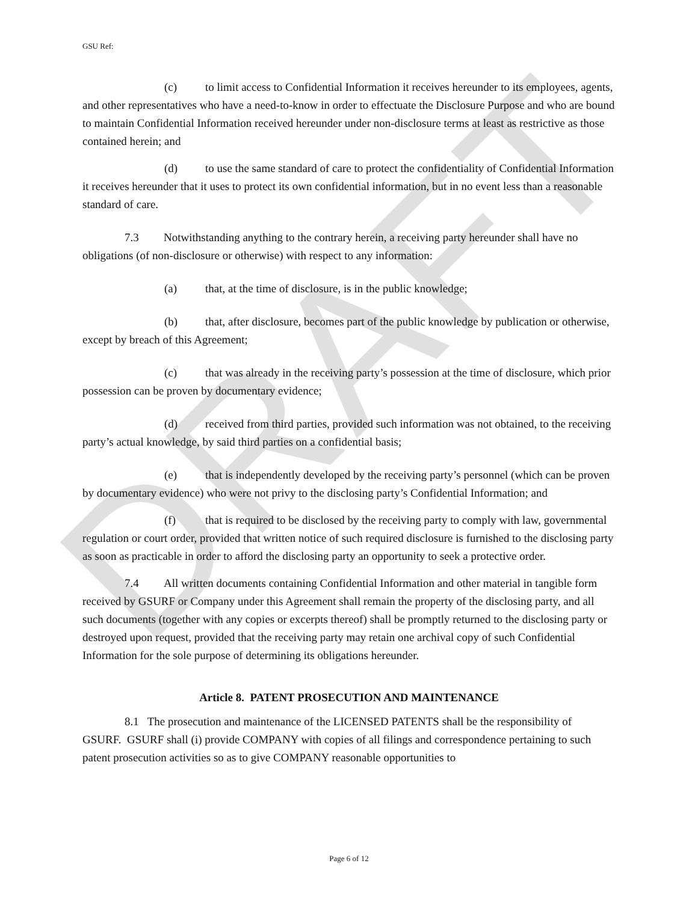DRAFT
GSU Ref:
(c) to limit access to Confidential Information it receives hereunder to its employees, agents, and other representatives who have a need-to-know in order to effectuate the Disclosure Purpose and who are bound to maintain Confidential Information received hereunder under non-disclosure terms at least as restrictive as those contained herein; and
(d) to use the same standard of care to protect the confidentiality of Confidential Information it receives hereunder that it uses to protect its own confidential information, but in no event less than a reasonable standard of care.
7.3 Notwithstanding anything to the contrary herein, a receiving party hereunder shall have no obligations (of non-disclosure or otherwise) with respect to any information:
(a) that, at the time of disclosure, is in the public knowledge;
(b) that, after disclosure, becomes part of the public knowledge by publication or otherwise, except by breach of this Agreement;
(c) that was already in the receiving party’s possession at the time of disclosure, which prior possession can be proven by documentary evidence;
(d) received from third parties, provided such information was not obtained, to the receiving party’s actual knowledge, by said third parties on a confidential basis;
(e) that is independently developed by the receiving party’s personnel (which can be proven by documentary evidence) who were not privy to the disclosing party’s Confidential Information; and
(f) that is required to be disclosed by the receiving party to comply with law, governmental regulation or court order, provided that written notice of such required disclosure is furnished to the disclosing party as soon as practicable in order to afford the disclosing party an opportunity to seek a protective order.
7.4 All written documents containing Confidential Information and other material in tangible form received by GSURF or Company under this Agreement shall remain the property of the disclosing party, and all such documents (together with any copies or excerpts thereof) shall be promptly returned to the disclosing party or destroyed upon request, provided that the receiving party may retain one archival copy of such Confidential Information for the sole purpose of determining its obligations hereunder.
Article 8. PATENT PROSECUTION AND MAINTENANCE
8.1 The prosecution and maintenance of the LICENSED PATENTS shall be the responsibility of GSURF. GSURF shall (i) provide COMPANY with copies of all filings and correspondence pertaining to such patent prosecution activities so as to give COMPANY reasonable opportunities to
Page 6 of 12